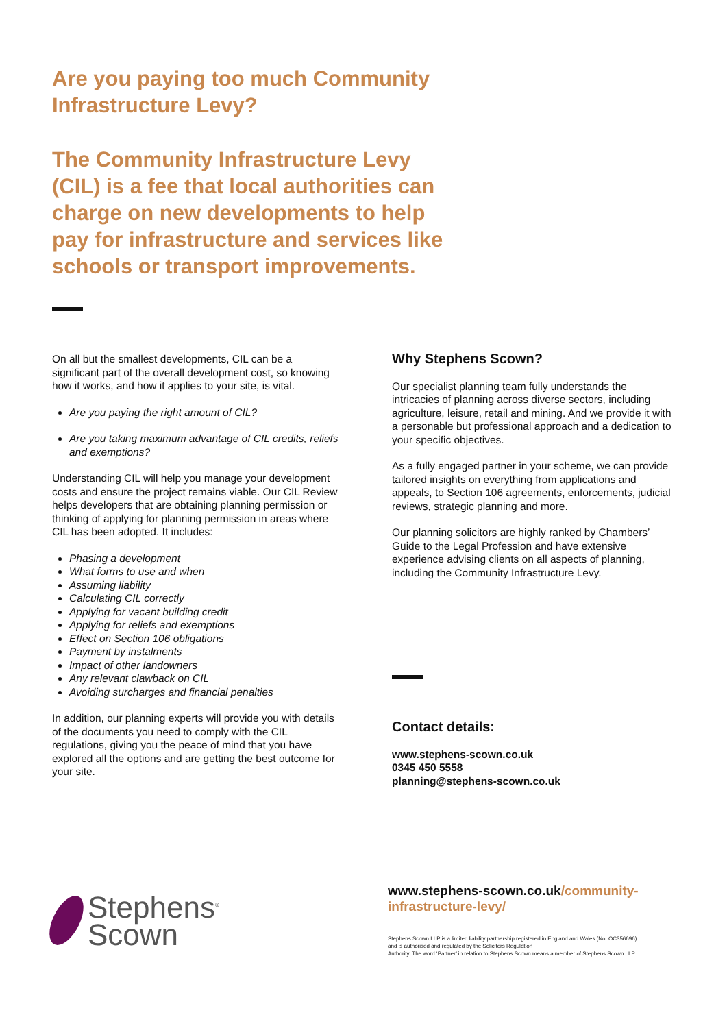Are you paying too much Community Infrastructure Levy?
The Community Infrastructure Levy (CIL) is a fee that local authorities can charge on new developments to help pay for infrastructure and services like schools or transport improvements.
On all but the smallest developments, CIL can be a significant part of the overall development cost, so knowing how it works, and how it applies to your site, is vital.
Are you paying the right amount of CIL?
Are you taking maximum advantage of CIL credits, reliefs and exemptions?
Understanding CIL will help you manage your development costs and ensure the project remains viable. Our CIL Review helps developers that are obtaining planning permission or thinking of applying for planning permission in areas where CIL has been adopted. It includes:
Phasing a development
What forms to use and when
Assuming liability
Calculating CIL correctly
Applying for vacant building credit
Applying for reliefs and exemptions
Effect on Section 106 obligations
Payment by instalments
Impact of other landowners
Any relevant clawback on CIL
Avoiding surcharges and financial penalties
In addition, our planning experts will provide you with details of the documents you need to comply with the CIL regulations, giving you the peace of mind that you have explored all the options and are getting the best outcome for your site.
Why Stephens Scown?
Our specialist planning team fully understands the intricacies of planning across diverse sectors, including agriculture, leisure, retail and mining. And we provide it with a personable but professional approach and a dedication to your specific objectives.
As a fully engaged partner in your scheme, we can provide tailored insights on everything from applications and appeals, to Section 106 agreements, enforcements, judicial reviews, strategic planning and more.
Our planning solicitors are highly ranked by Chambers’ Guide to the Legal Profession and have extensive experience advising clients on all aspects of planning, including the Community Infrastructure Levy.
Contact details:
www.stephens-scown.co.uk
0345 450 5558
planning@stephens-scown.co.uk
Stephens<sup>®</sup>
Scown
www.stephens-scown.co.uk/community-
infrastructure-levy/
Stephens Scown LLP is a limited liability partnership registered in England and Wales (No. OC356696)
and is authorised and regulated by the Solicitors Regulation
Authority. The word ‘Partner’ in relation to Stephens Scown means a member of Stephens Scown LLP.